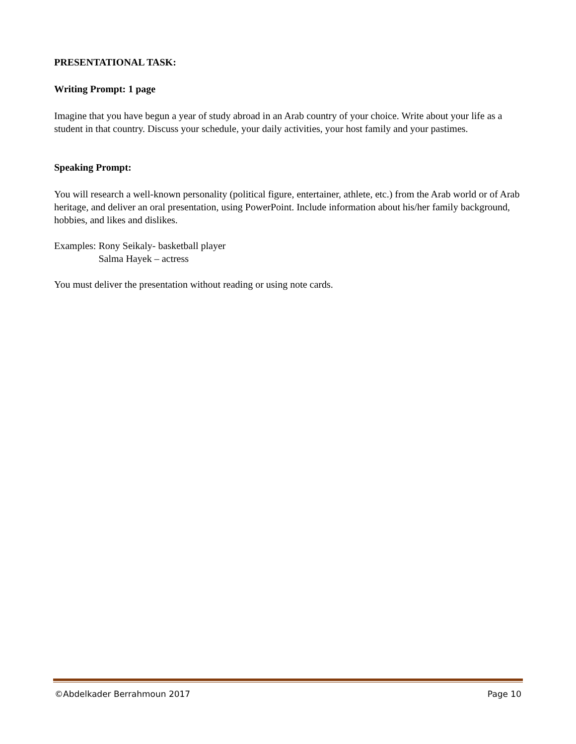PRESENTATIONAL TASK:
Writing Prompt: 1 page
Imagine that you have begun a year of study abroad in an Arab country of your choice. Write about your life as a student in that country. Discuss your schedule, your daily activities, your host family and your pastimes.
Speaking Prompt:
You will research a well-known personality (political figure, entertainer, athlete, etc.) from the Arab world or of Arab heritage, and deliver an oral presentation, using PowerPoint. Include information about his/her family background, hobbies, and likes and dislikes.
Examples: Rony Seikaly- basketball player
Salma Hayek – actress
You must deliver the presentation without reading or using note cards.
©Abdelkader Berrahmoun 2017 Page 10